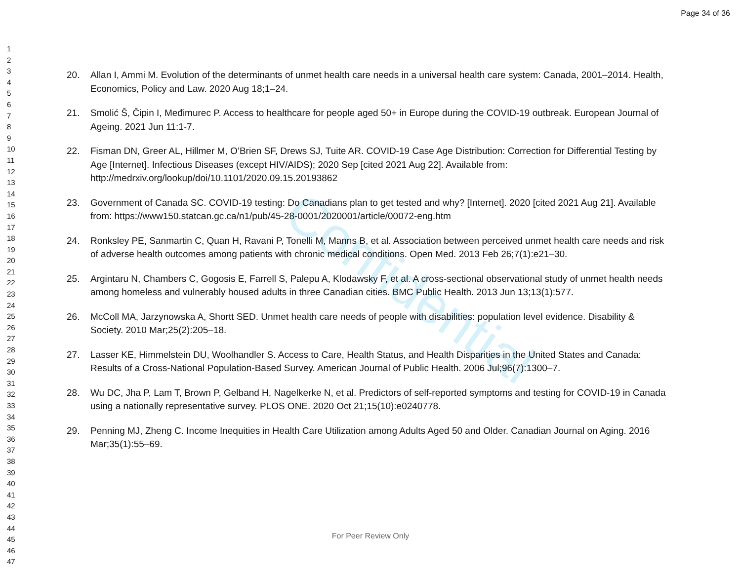Confidential
Page 34 of 36
1
2
3
4
5
6
7
8
9
10
11
12
13
14
15
16
17
18
19
20
21
22
23
24
25
26
27
28
29
30
31
32
33
34
35
36
37
38
39
40
41
42
43
44
45
46
47
20. Allan I, Ammi M. Evolution of the determinants of unmet health care needs in a universal health care system: Canada, 2001–2014. Health, Economics, Policy and Law. 2020 Aug 18;1–24.
21. Smolić Š, Čipin I, Međimurec P. Access to healthcare for people aged 50+ in Europe during the COVID-19 outbreak. European Journal of Ageing. 2021 Jun 11:1-7.
22. Fisman DN, Greer AL, Hillmer M, O’Brien SF, Drews SJ, Tuite AR. COVID-19 Case Age Distribution: Correction for Differential Testing by Age [Internet]. Infectious Diseases (except HIV/AIDS); 2020 Sep [cited 2021 Aug 22]. Available from: http://medrxiv.org/lookup/doi/10.1101/2020.09.15.20193862
23. Government of Canada SC. COVID-19 testing: Do Canadians plan to get tested and why? [Internet]. 2020 [cited 2021 Aug 21]. Available from: https://www150.statcan.gc.ca/n1/pub/45-28-0001/2020001/article/00072-eng.htm
24. Ronksley PE, Sanmartin C, Quan H, Ravani P, Tonelli M, Manns B, et al. Association between perceived unmet health care needs and risk of adverse health outcomes among patients with chronic medical conditions. Open Med. 2013 Feb 26;7(1):e21–30.
25. Argintaru N, Chambers C, Gogosis E, Farrell S, Palepu A, Klodawsky F, et al. A cross-sectional observational study of unmet health needs among homeless and vulnerably housed adults in three Canadian cities. BMC Public Health. 2013 Jun 13;13(1):577.
26. McColl MA, Jarzynowska A, Shortt SED. Unmet health care needs of people with disabilities: population level evidence. Disability & Society. 2010 Mar;25(2):205–18.
27. Lasser KE, Himmelstein DU, Woolhandler S. Access to Care, Health Status, and Health Disparities in the United States and Canada: Results of a Cross-National Population-Based Survey. American Journal of Public Health. 2006 Jul;96(7):1300–7.
28. Wu DC, Jha P, Lam T, Brown P, Gelband H, Nagelkerke N, et al. Predictors of self-reported symptoms and testing for COVID-19 in Canada using a nationally representative survey. PLOS ONE. 2020 Oct 21;15(10):e0240778.
29. Penning MJ, Zheng C. Income Inequities in Health Care Utilization among Adults Aged 50 and Older. Canadian Journal on Aging. 2016 Mar;35(1):55–69.
For Peer Review Only